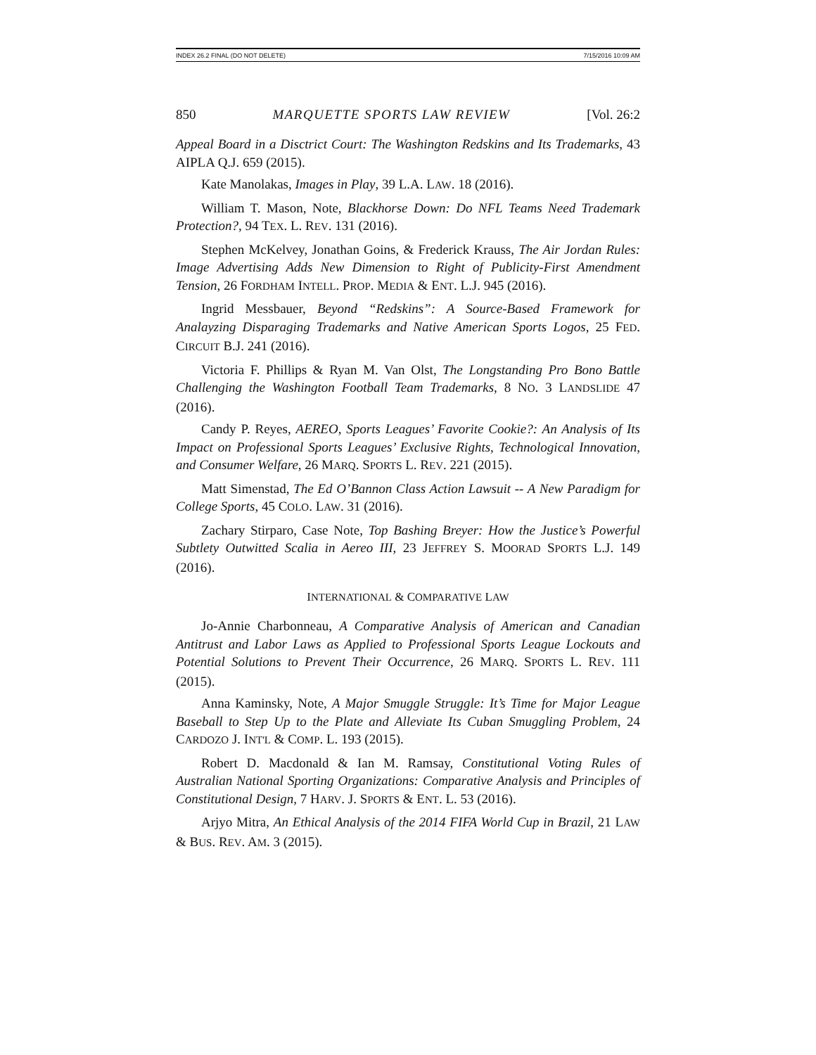INDEX 26.2 FINAL (DO NOT DELETE) 7/15/2016 10:09 AM
850 MARQUETTE SPORTS LAW REVIEW [Vol. 26:2
Appeal Board in a Disctrict Court: The Washington Redskins and Its Trademarks, 43 AIPLA Q.J. 659 (2015).
Kate Manolakas, Images in Play, 39 L.A. LAW. 18 (2016).
William T. Mason, Note, Blackhorse Down: Do NFL Teams Need Trademark Protection?, 94 TEX. L. REV. 131 (2016).
Stephen McKelvey, Jonathan Goins, & Frederick Krauss, The Air Jordan Rules: Image Advertising Adds New Dimension to Right of Publicity-First Amendment Tension, 26 FORDHAM INTELL. PROP. MEDIA & ENT. L.J. 945 (2016).
Ingrid Messbauer, Beyond “Redskins”: A Source-Based Framework for Analayzing Disparaging Trademarks and Native American Sports Logos, 25 FED. CIRCUIT B.J. 241 (2016).
Victoria F. Phillips & Ryan M. Van Olst, The Longstanding Pro Bono Battle Challenging the Washington Football Team Trademarks, 8 NO. 3 LANDSLIDE 47 (2016).
Candy P. Reyes, AEREO, Sports Leagues’ Favorite Cookie?: An Analysis of Its Impact on Professional Sports Leagues’ Exclusive Rights, Technological Innovation, and Consumer Welfare, 26 MARQ. SPORTS L. REV. 221 (2015).
Matt Simenstad, The Ed O’Bannon Class Action Lawsuit -- A New Paradigm for College Sports, 45 COLO. LAW. 31 (2016).
Zachary Stirparo, Case Note, Top Bashing Breyer: How the Justice’s Powerful Subtlety Outwitted Scalia in Aereo III, 23 JEFFREY S. MOORAD SPORTS L.J. 149 (2016).
INTERNATIONAL & COMPARATIVE LAW
Jo-Annie Charbonneau, A Comparative Analysis of American and Canadian Antitrust and Labor Laws as Applied to Professional Sports League Lockouts and Potential Solutions to Prevent Their Occurrence, 26 MARQ. SPORTS L. REV. 111 (2015).
Anna Kaminsky, Note, A Major Smuggle Struggle: It’s Time for Major League Baseball to Step Up to the Plate and Alleviate Its Cuban Smuggling Problem, 24 CARDOZO J. INT'L & COMP. L. 193 (2015).
Robert D. Macdonald & Ian M. Ramsay, Constitutional Voting Rules of Australian National Sporting Organizations: Comparative Analysis and Principles of Constitutional Design, 7 HARV. J. SPORTS & ENT. L. 53 (2016).
Arjyo Mitra, An Ethical Analysis of the 2014 FIFA World Cup in Brazil, 21 LAW & BUS. REV. AM. 3 (2015).